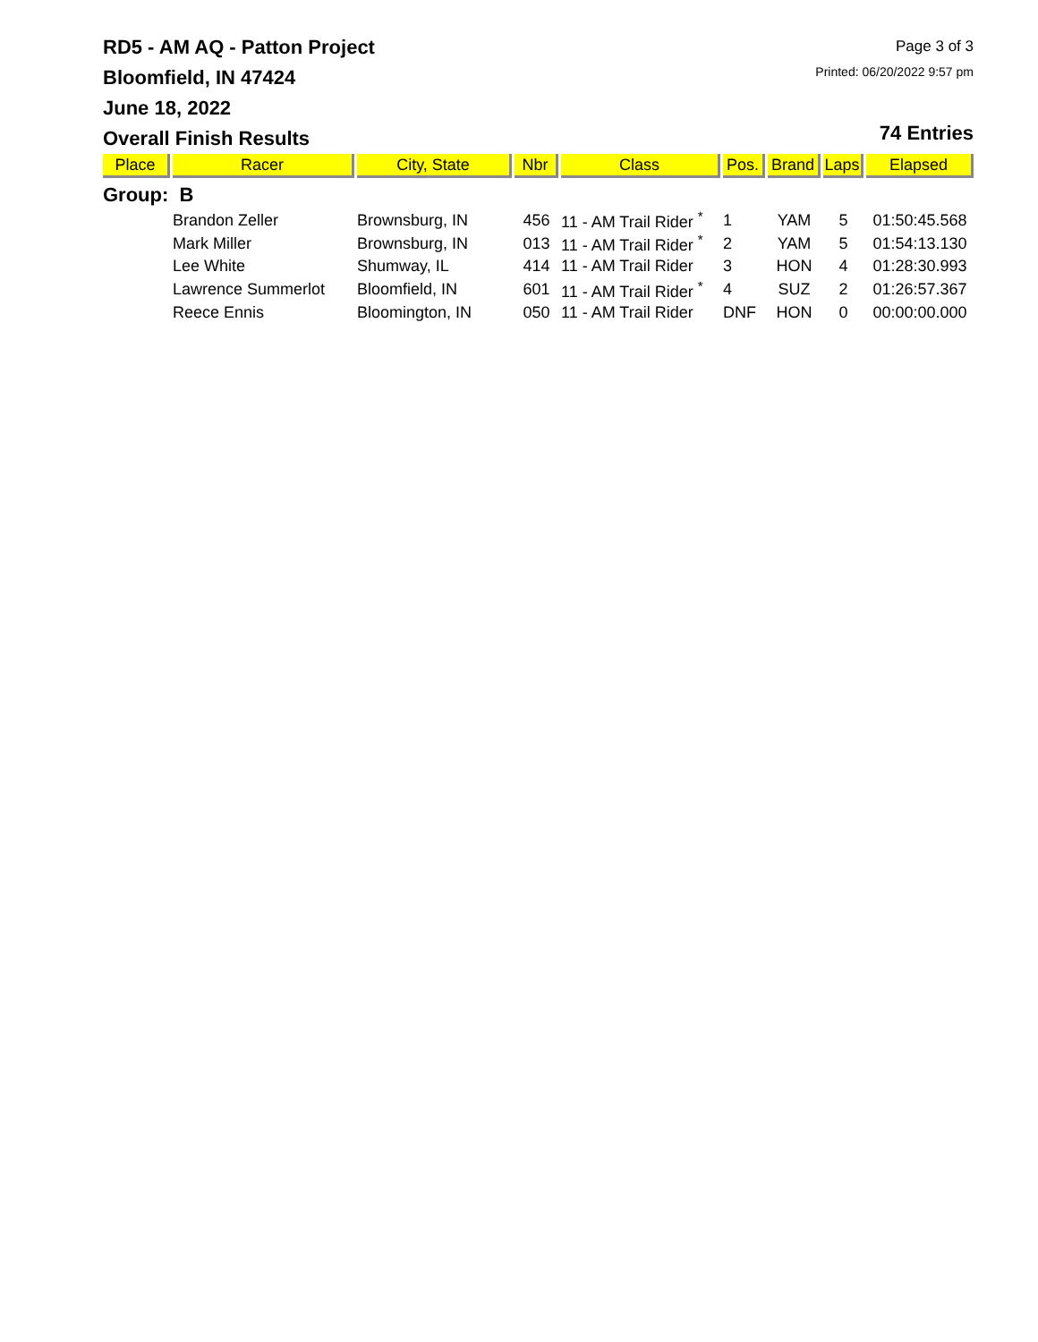RD5 - AM AQ - Patton Project
Bloomfield, IN 47424
June 18, 2022
Overall Finish Results
Page 3 of 3
Printed: 06/20/2022 9:57 pm
74 Entries
| Place | Racer | City, State | Nbr | Class | Pos. | Brand | Laps | Elapsed |
| --- | --- | --- | --- | --- | --- | --- | --- | --- |
| Group: B | | | | | | | | |
| | Brandon Zeller | Brownsburg, IN | 456 | 11 - AM Trail Rider <sup>*</sup> | 1 | YAM | 5 | 01:50:45.568 |
| | Mark Miller | Brownsburg, IN | 013 | 11 - AM Trail Rider <sup>*</sup> | 2 | YAM | 5 | 01:54:13.130 |
| | Lee White | Shumway, IL | 414 | 11 - AM Trail Rider | 3 | HON | 4 | 01:28:30.993 |
| | Lawrence Summerlot | Bloomfield, IN | 601 | 11 - AM Trail Rider <sup>*</sup> | 4 | SUZ | 2 | 01:26:57.367 |
| | Reece Ennis | Bloomington, IN | 050 | 11 - AM Trail Rider | DNF | HON | 0 | 00:00:00.000 |